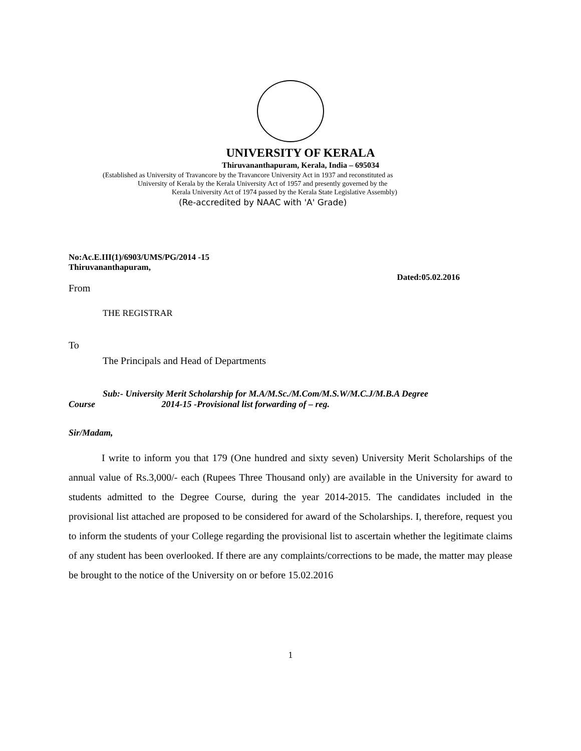UNIVERSITY OF KERALA
Thiruvananthapuram, Kerala, India – 695034
(Established as University of Travancore by the Travancore University Act in 1937 and reconstituted as
University of Kerala by the Kerala University Act of 1957 and presently governed by the
Kerala University Act of 1974 passed by the Kerala State Legislative Assembly)
(Re-accredited by NAAC with 'A' Grade)
No:Ac.E.III(1)/6903/UMS/PG/2014 -15
Thiruvananthapuram,
Dated:05.02.2016
From
THE REGISTRAR
To
The Principals and Head of Departments
Sub:- University Merit Scholarship for M.A/M.Sc./M.Com/M.S.W/M.C.J/M.B.A Degree
Course 2014-15 -Provisional list forwarding of – reg.
Sir/Madam,
I write to inform you that 179 (One hundred and sixty seven) University Merit Scholarships of the annual value of Rs.3,000/- each (Rupees Three Thousand only) are available in the University for award to students admitted to the Degree Course, during the year 2014-2015. The candidates included in the provisional list attached are proposed to be considered for award of the Scholarships. I, therefore, request you to inform the students of your College regarding the provisional list to ascertain whether the legitimate claims of any student has been overlooked. If there are any complaints/corrections to be made, the matter may please be brought to the notice of the University on or before 15.02.2016
1